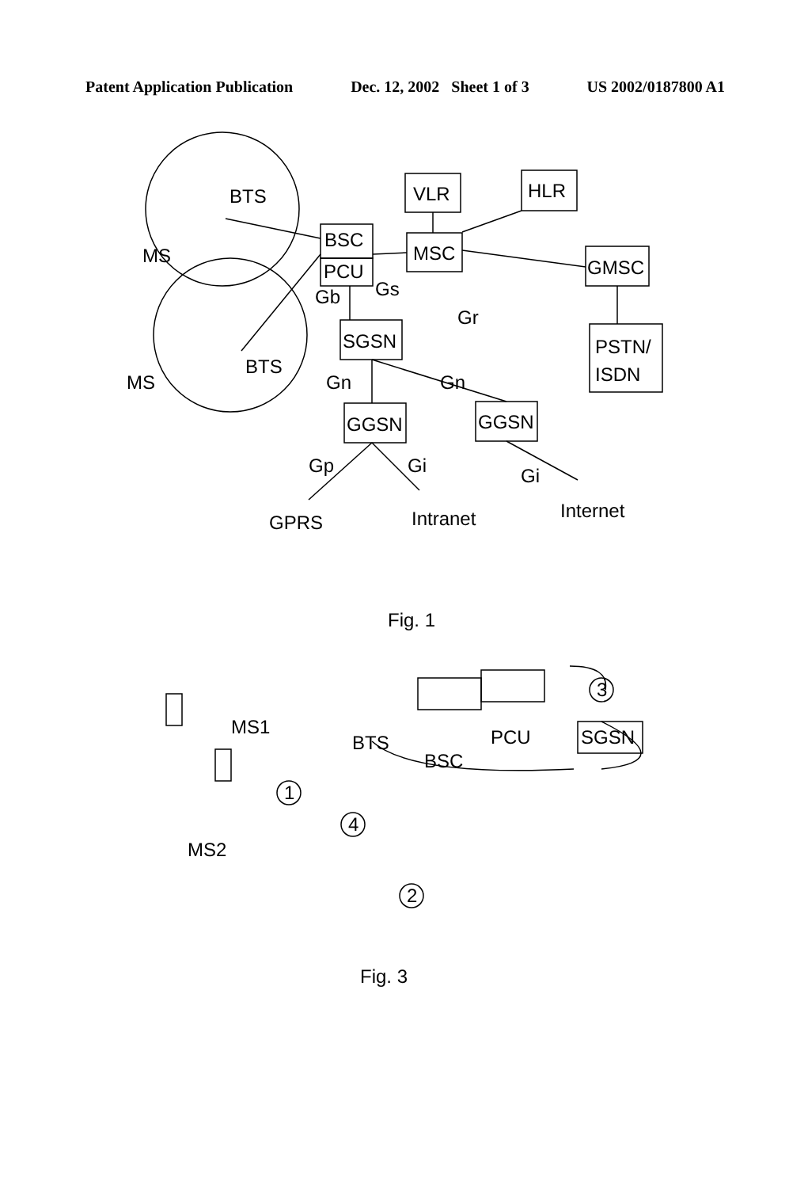Patent Application Publication Dec. 12, 2002 Sheet 1 of 3 US 2002/0187800 A1
BTS
MS
BTS
MS
BSC
PCU
VLR
HLR
MSC
GMSC
PSTN/
ISDN
SGSN
Gb
Gs
Gr
Gn
Gn
GGSN
GGSN
Gp
Gi
Gi
GPRS
Intranet
Internet
Fig. 1
MS1
BTS
BSC
PCU
SGSN
MS2
1
2
3
4
Fig. 3